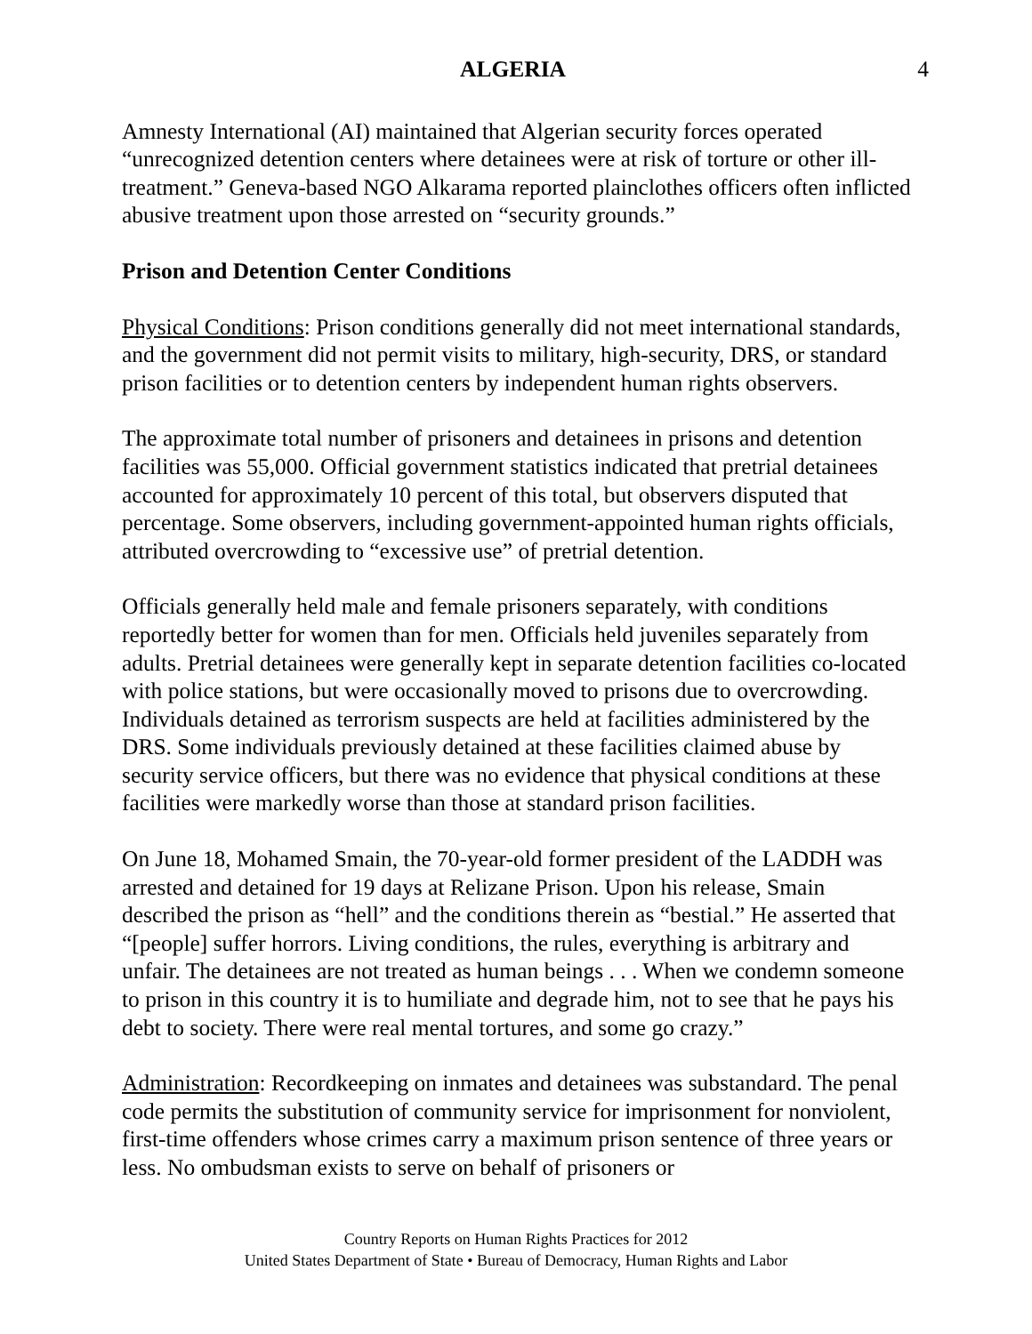ALGERIA 4
Amnesty International (AI) maintained that Algerian security forces operated “unrecognized detention centers where detainees were at risk of torture or other ill-treatment.” Geneva-based NGO Alkarama reported plainclothes officers often inflicted abusive treatment upon those arrested on “security grounds.”
Prison and Detention Center Conditions
Physical Conditions: Prison conditions generally did not meet international standards, and the government did not permit visits to military, high-security, DRS, or standard prison facilities or to detention centers by independent human rights observers.
The approximate total number of prisoners and detainees in prisons and detention facilities was 55,000. Official government statistics indicated that pretrial detainees accounted for approximately 10 percent of this total, but observers disputed that percentage. Some observers, including government-appointed human rights officials, attributed overcrowding to “excessive use” of pretrial detention.
Officials generally held male and female prisoners separately, with conditions reportedly better for women than for men. Officials held juveniles separately from adults. Pretrial detainees were generally kept in separate detention facilities co-located with police stations, but were occasionally moved to prisons due to overcrowding. Individuals detained as terrorism suspects are held at facilities administered by the DRS. Some individuals previously detained at these facilities claimed abuse by security service officers, but there was no evidence that physical conditions at these facilities were markedly worse than those at standard prison facilities.
On June 18, Mohamed Smain, the 70-year-old former president of the LADDH was arrested and detained for 19 days at Relizane Prison. Upon his release, Smain described the prison as “hell” and the conditions therein as “bestial.” He asserted that “[people] suffer horrors. Living conditions, the rules, everything is arbitrary and unfair. The detainees are not treated as human beings . . . When we condemn someone to prison in this country it is to humiliate and degrade him, not to see that he pays his debt to society. There were real mental tortures, and some go crazy.”
Administration: Recordkeeping on inmates and detainees was substandard. The penal code permits the substitution of community service for imprisonment for nonviolent, first-time offenders whose crimes carry a maximum prison sentence of three years or less. No ombudsman exists to serve on behalf of prisoners or
Country Reports on Human Rights Practices for 2012
United States Department of State • Bureau of Democracy, Human Rights and Labor